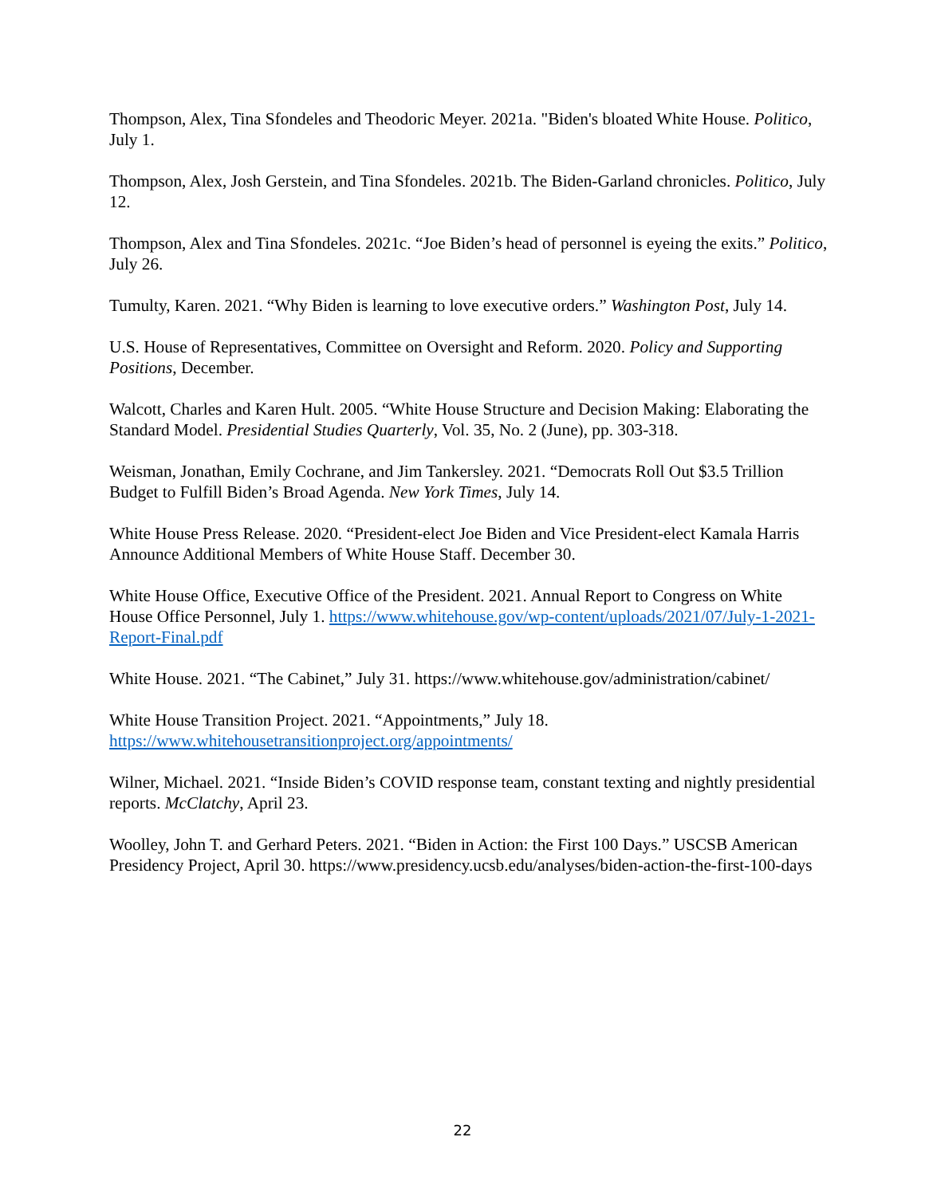Thompson, Alex, Tina Sfondeles and Theodoric Meyer. 2021a. "Biden's bloated White House. Politico, July 1.
Thompson, Alex, Josh Gerstein, and Tina Sfondeles. 2021b. The Biden-Garland chronicles. Politico, July 12.
Thompson, Alex and Tina Sfondeles. 2021c. “Joe Biden’s head of personnel is eyeing the exits.” Politico, July 26.
Tumulty, Karen. 2021. “Why Biden is learning to love executive orders.” Washington Post, July 14.
U.S. House of Representatives, Committee on Oversight and Reform. 2020. Policy and Supporting Positions, December.
Walcott, Charles and Karen Hult. 2005. “White House Structure and Decision Making: Elaborating the Standard Model. Presidential Studies Quarterly, Vol. 35, No. 2 (June), pp. 303-318.
Weisman, Jonathan, Emily Cochrane, and Jim Tankersley. 2021. “Democrats Roll Out $3.5 Trillion Budget to Fulfill Biden’s Broad Agenda. New York Times, July 14.
White House Press Release. 2020. “President-elect Joe Biden and Vice President-elect Kamala Harris Announce Additional Members of White House Staff. December 30.
White House Office, Executive Office of the President. 2021. Annual Report to Congress on White House Office Personnel, July 1. https://www.whitehouse.gov/wp-content/uploads/2021/07/July-1-2021-Report-Final.pdf
White House. 2021. “The Cabinet,” July 31. https://www.whitehouse.gov/administration/cabinet/
White House Transition Project. 2021. “Appointments,” July 18. https://www.whitehousetransitionproject.org/appointments/
Wilner, Michael. 2021. “Inside Biden’s COVID response team, constant texting and nightly presidential reports. McClatchy, April 23.
Woolley, John T. and Gerhard Peters. 2021. “Biden in Action: the First 100 Days.” USCSB American Presidency Project, April 30. https://www.presidency.ucsb.edu/analyses/biden-action-the-first-100-days
22